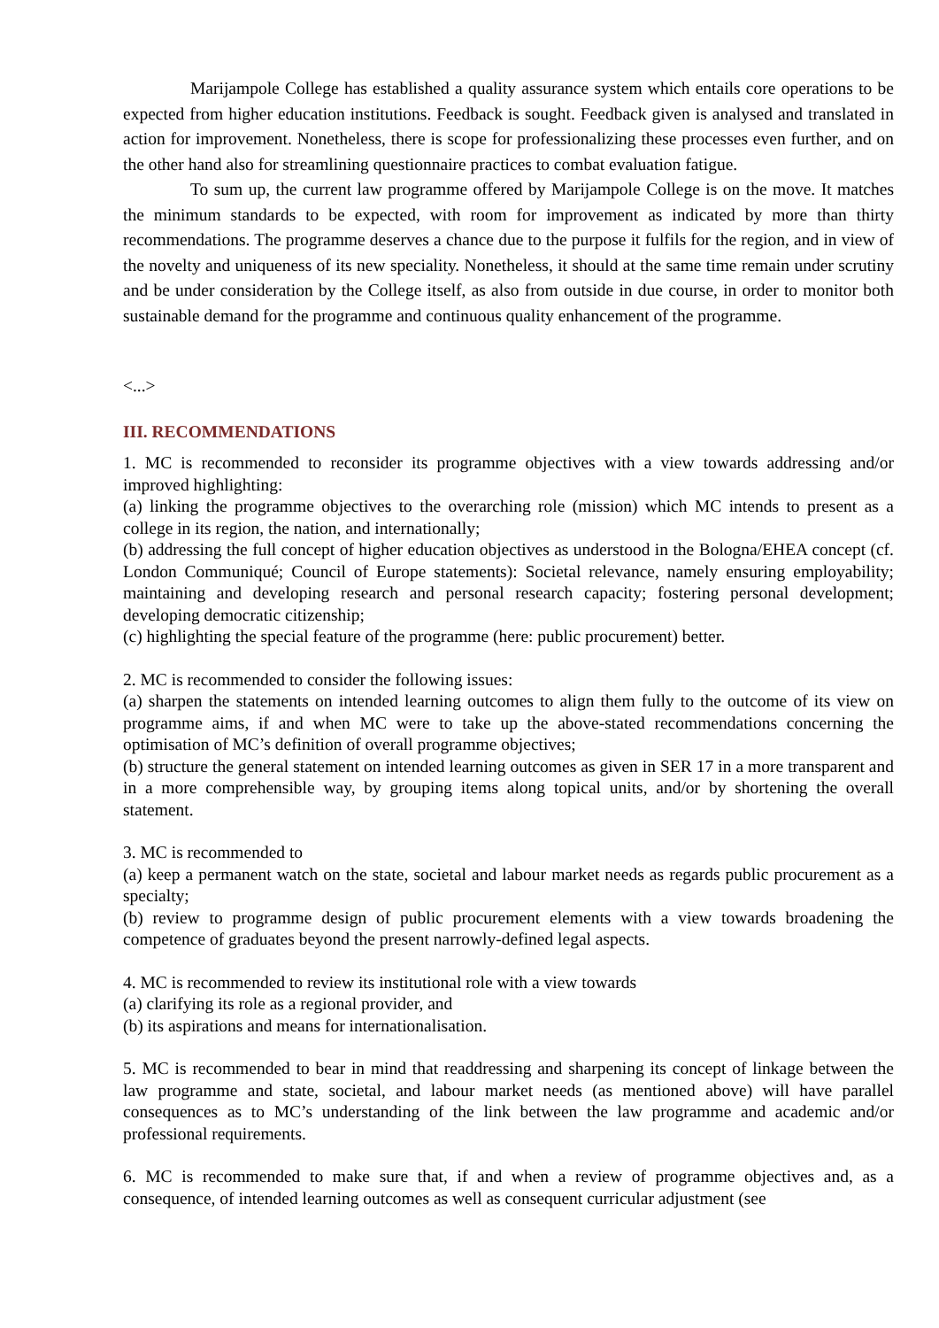Marijampole College has established a quality assurance system which entails core operations to be expected from higher education institutions. Feedback is sought. Feedback given is analysed and translated in action for improvement. Nonetheless, there is scope for professionalizing these processes even further, and on the other hand also for streamlining questionnaire practices to combat evaluation fatigue.
To sum up, the current law programme offered by Marijampole College is on the move. It matches the minimum standards to be expected, with room for improvement as indicated by more than thirty recommendations. The programme deserves a chance due to the purpose it fulfils for the region, and in view of the novelty and uniqueness of its new speciality. Nonetheless, it should at the same time remain under scrutiny and be under consideration by the College itself, as also from outside in due course, in order to monitor both sustainable demand for the programme and continuous quality enhancement of the programme.
<...>
III. RECOMMENDATIONS
1. MC is recommended to reconsider its programme objectives with a view towards addressing and/or improved highlighting:
(a) linking the programme objectives to the overarching role (mission) which MC intends to present as a college in its region, the nation, and internationally;
(b) addressing the full concept of higher education objectives as understood in the Bologna/EHEA concept (cf. London Communiqué; Council of Europe statements): Societal relevance, namely ensuring employability; maintaining and developing research and personal research capacity; fostering personal development; developing democratic citizenship;
(c) highlighting the special feature of the programme (here: public procurement) better.
2. MC is recommended to consider the following issues:
(a) sharpen the statements on intended learning outcomes to align them fully to the outcome of its view on programme aims, if and when MC were to take up the above-stated recommendations concerning the optimisation of MC’s definition of overall programme objectives;
(b) structure the general statement on intended learning outcomes as given in SER 17 in a more transparent and in a more comprehensible way, by grouping items along topical units, and/or by shortening the overall statement.
3. MC is recommended to
(a) keep a permanent watch on the state, societal and labour market needs as regards public procurement as a specialty;
(b) review to programme design of public procurement elements with a view towards broadening the competence of graduates beyond the present narrowly-defined legal aspects.
4. MC is recommended to review its institutional role with a view towards
(a) clarifying its role as a regional provider, and
(b) its aspirations and means for internationalisation.
5. MC is recommended to bear in mind that readdressing and sharpening its concept of linkage between the law programme and state, societal, and labour market needs (as mentioned above) will have parallel consequences as to MC’s understanding of the link between the law programme and academic and/or professional requirements.
6. MC is recommended to make sure that, if and when a review of programme objectives and, as a consequence, of intended learning outcomes as well as consequent curricular adjustment (see